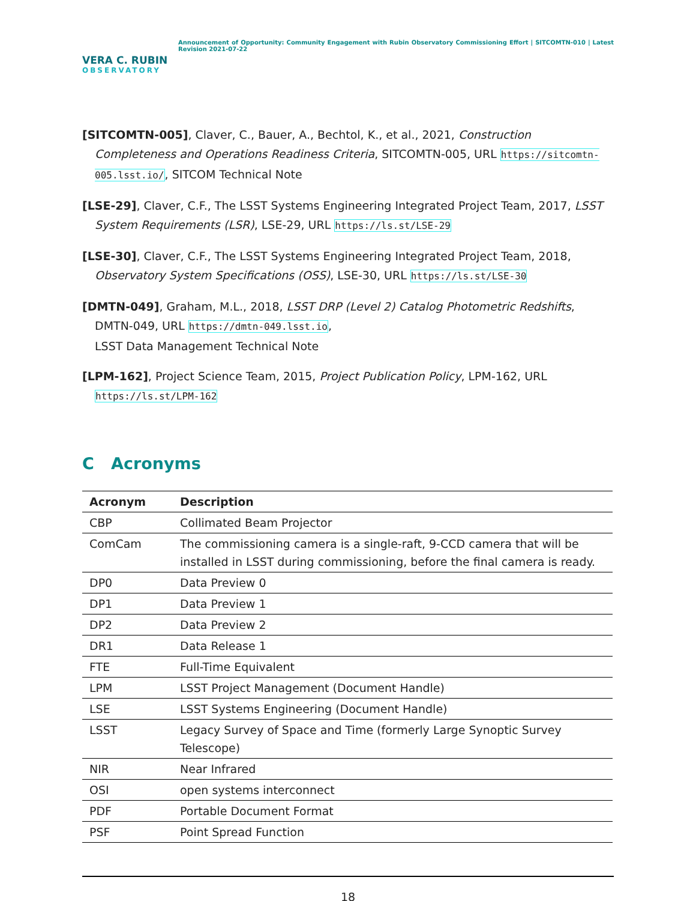VERA C. RUBIN
OBSERVATORY
Announcement of Opportunity: Community Engagement with Rubin Observatory Commissioning Effort | SITCOMTN-010 | Latest Revision 2021-07-22
[SITCOMTN-005], Claver, C., Bauer, A., Bechtol, K., et al., 2021, Construction Completeness and Operations Readiness Criteria, SITCOMTN-005, URL https://sitcomtn-005.lsst.io/, SITCOM Technical Note
[LSE-29], Claver, C.F., The LSST Systems Engineering Integrated Project Team, 2017, LSST System Requirements (LSR), LSE-29, URL https://ls.st/LSE-29
[LSE-30], Claver, C.F., The LSST Systems Engineering Integrated Project Team, 2018, Observatory System Specifications (OSS), LSE-30, URL https://ls.st/LSE-30
[DMTN-049], Graham, M.L., 2018, LSST DRP (Level 2) Catalog Photometric Redshifts, DMTN-049, URL https://dmtn-049.lsst.io,
LSST Data Management Technical Note
[LPM-162], Project Science Team, 2015, Project Publication Policy, LPM-162, URL https://ls.st/LPM-162
C Acronyms
| Acronym | Description |
| --- | --- |
| CBP | Collimated Beam Projector |
| ComCam | The commissioning camera is a single-raft, 9-CCD camera that will be installed in LSST during commissioning, before the final camera is ready. |
| DP0 | Data Preview 0 |
| DP1 | Data Preview 1 |
| DP2 | Data Preview 2 |
| DR1 | Data Release 1 |
| FTE | Full-Time Equivalent |
| LPM | LSST Project Management (Document Handle) |
| LSE | LSST Systems Engineering (Document Handle) |
| LSST | Legacy Survey of Space and Time (formerly Large Synoptic Survey Telescope) |
| NIR | Near Infrared |
| OSI | open systems interconnect |
| PDF | Portable Document Format |
| PSF | Point Spread Function |
18